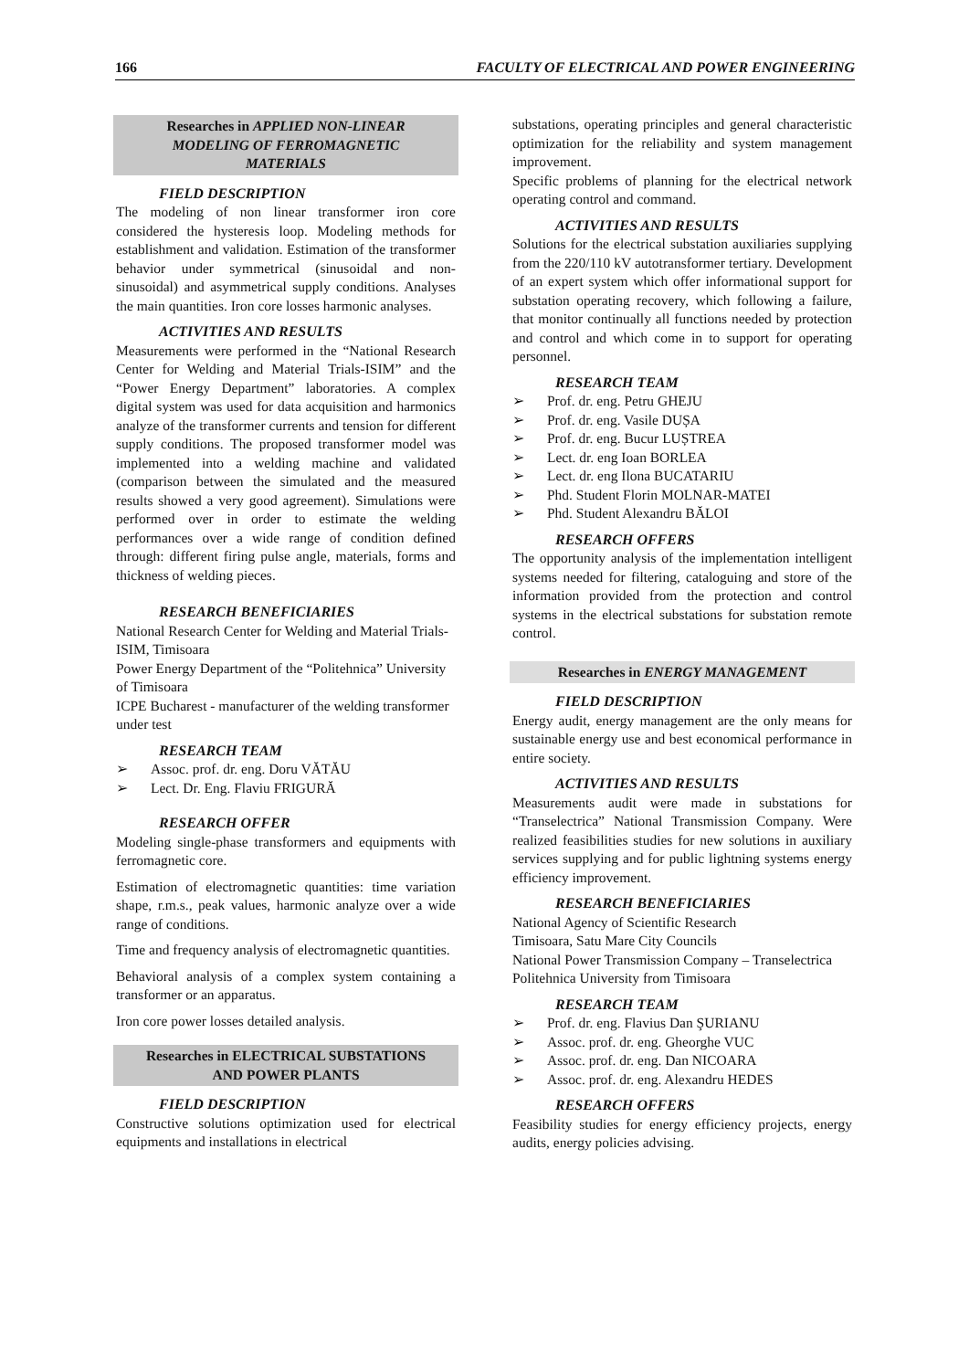166 FACULTY OF ELECTRICAL AND POWER ENGINEERING
Researches in APPLIED NON-LINEAR MODELING OF FERROMAGNETIC MATERIALS
FIELD DESCRIPTION
The modeling of non linear transformer iron core considered the hysteresis loop. Modeling methods for establishment and validation. Estimation of the transformer behavior under symmetrical (sinusoidal and non-sinusoidal) and asymmetrical supply conditions. Analyses the main quantities. Iron core losses harmonic analyses.
ACTIVITIES AND RESULTS
Measurements were performed in the “National Research Center for Welding and Material Trials-ISIM” and the “Power Energy Department” laboratories. A complex digital system was used for data acquisition and harmonics analyze of the transformer currents and tension for different supply conditions. The proposed transformer model was implemented into a welding machine and validated (comparison between the simulated and the measured results showed a very good agreement). Simulations were performed over in order to estimate the welding performances over a wide range of condition defined through: different firing pulse angle, materials, forms and thickness of welding pieces.
RESEARCH BENEFICIARIES
National Research Center for Welding and Material Trials-ISIM, Timisoara
Power Energy Department of the “Politehnica” University of Timisoara
ICPE Bucharest - manufacturer of the welding transformer under test
RESEARCH TEAM
➢ Assoc. prof. dr. eng. Doru VĂTĂU
➢ Lect. Dr. Eng. Flaviu FRIGURĂ
RESEARCH OFFER
Modeling single-phase transformers and equipments with ferromagnetic core.
Estimation of electromagnetic quantities: time variation shape, r.m.s., peak values, harmonic analyze over a wide range of conditions.
Time and frequency analysis of electromagnetic quantities.
Behavioral analysis of a complex system containing a transformer or an apparatus.
Iron core power losses detailed analysis.
Researches in ELECTRICAL SUBSTATIONS AND POWER PLANTS
FIELD DESCRIPTION
Constructive solutions optimization used for electrical equipments and installations in electrical
substations, operating principles and general characteristic optimization for the reliability and system management improvement.
Specific problems of planning for the electrical network operating control and command.
ACTIVITIES AND RESULTS
Solutions for the electrical substation auxiliaries supplying from the 220/110 kV autotransformer tertiary. Development of an expert system which offer informational support for substation operating recovery, which following a failure, that monitor continually all functions needed by protection and control and which come in to support for operating personnel.
RESEARCH TEAM
➢ Prof. dr. eng. Petru GHEJU
➢ Prof. dr. eng. Vasile DUȘA
➢ Prof. dr. eng. Bucur LUȘTREA
➢ Lect. dr. eng Ioan BORLEA
➢ Lect. dr. eng Ilona BUCATARIU
➢ Phd. Student Florin MOLNAR-MATEI
➢ Phd. Student Alexandru BĂLOI
RESEARCH OFFERS
The opportunity analysis of the implementation intelligent systems needed for filtering, cataloguing and store of the information provided from the protection and control systems in the electrical substations for substation remote control.
Researches in ENERGY MANAGEMENT
FIELD DESCRIPTION
Energy audit, energy management are the only means for sustainable energy use and best economical performance in entire society.
ACTIVITIES AND RESULTS
Measurements audit were made in substations for “Transelectrica” National Transmission Company. Were realized feasibilities studies for new solutions in auxiliary services supplying and for public lightning systems energy efficiency improvement.
RESEARCH BENEFICIARIES
National Agency of Scientific Research
Timisoara, Satu Mare City Councils
National Power Transmission Company – Transelectrica
Politehnica University from Timisoara
RESEARCH TEAM
➢ Prof. dr. eng. Flavius Dan ŞURIANU
➢ Assoc. prof. dr. eng. Gheorghe VUC
➢ Assoc. prof. dr. eng. Dan NICOARA
➢ Assoc. prof. dr. eng. Alexandru HEDES
RESEARCH OFFERS
Feasibility studies for energy efficiency projects, energy audits, energy policies advising.